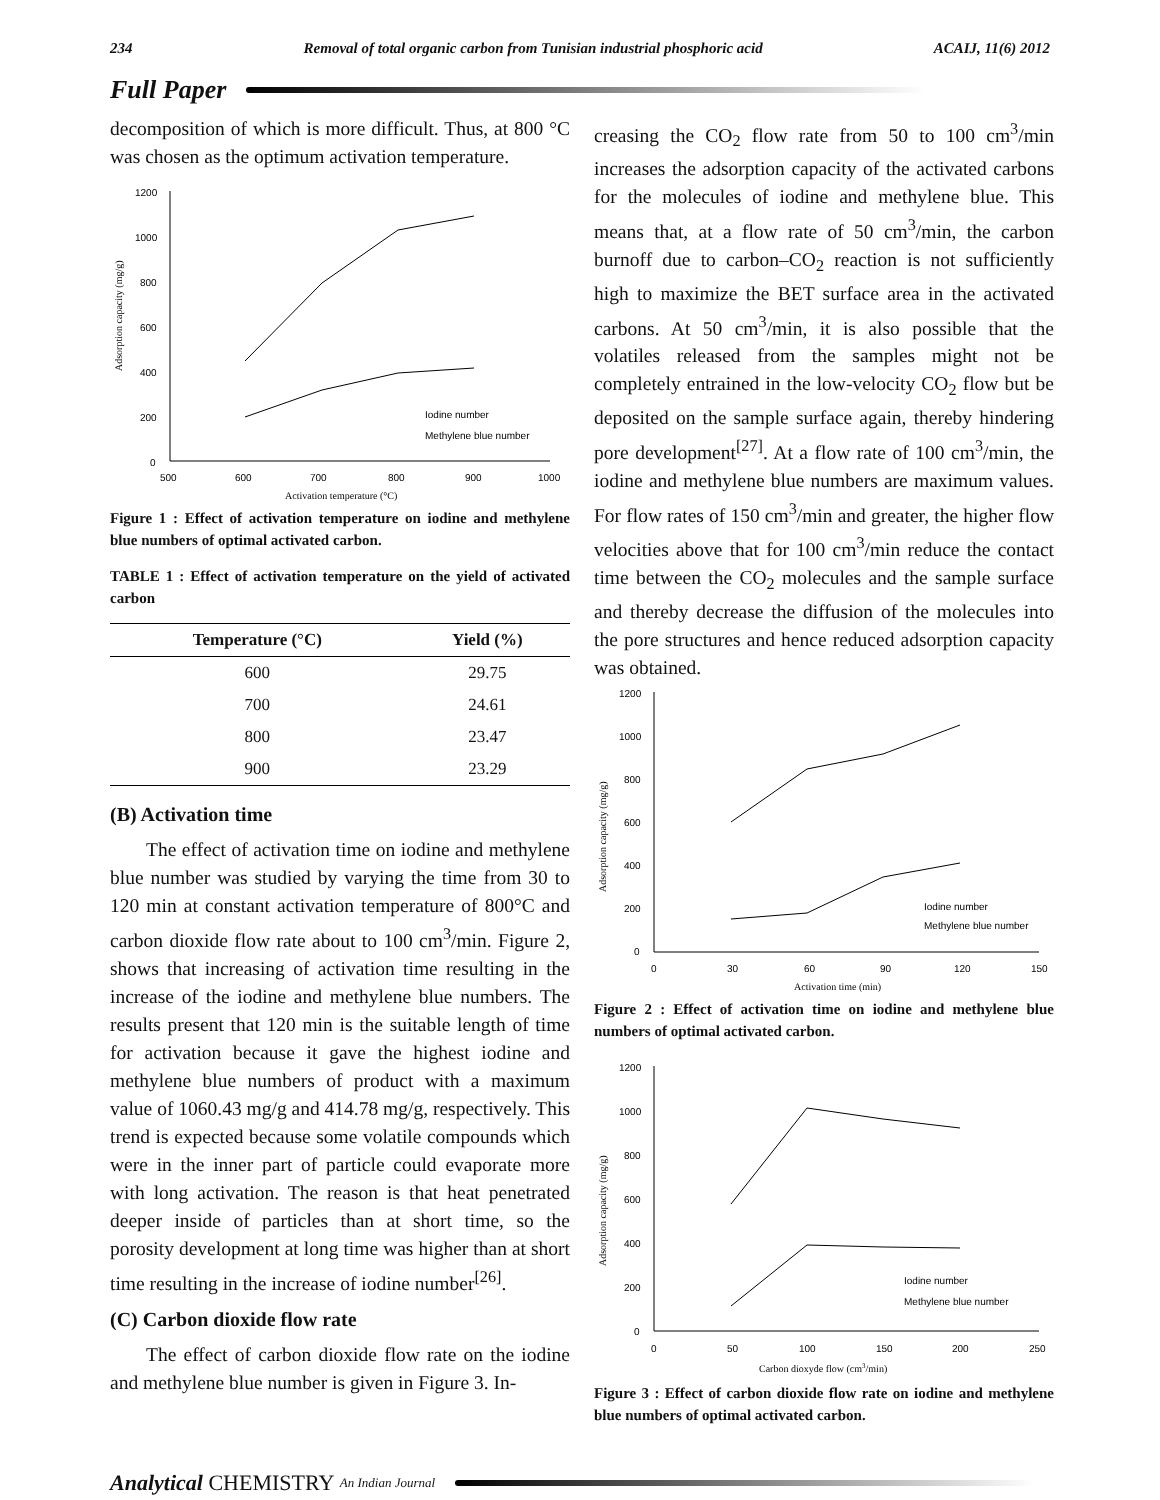234 Removal of total organic carbon from Tunisian industrial phosphoric acid ACAIJ, 11(6) 2012
Full Paper
decomposition of which is more difficult. Thus, at 800 °C was chosen as the optimum activation temperature.
1200
1000
800
600
400
200
0
500
600
700
800
900
1000
Iodine number
Methylene blue number
Activation temperature (°C)
Adsorption capacity (mg/g)
Figure 1 : Effect of activation temperature on iodine and methylene blue numbers of optimal activated carbon.
TABLE 1 : Effect of activation temperature on the yield of activated carbon
| Temperature (°C) | Yield (%) |
| --- | --- |
| 600 | 29.75 |
| 700 | 24.61 |
| 800 | 23.47 |
| 900 | 23.29 |
(B) Activation time
The effect of activation time on iodine and methylene blue number was studied by varying the time from 30 to 120 min at constant activation temperature of 800°C and carbon dioxide flow rate about to 100 cm<sup>3</sup>/min. Figure 2, shows that increasing of activation time resulting in the increase of the iodine and methylene blue numbers. The results present that 120 min is the suitable length of time for activation because it gave the highest iodine and methylene blue numbers of product with a maximum value of 1060.43 mg/g and 414.78 mg/g, respectively. This trend is expected because some volatile compounds which were in the inner part of particle could evaporate more with long activation. The reason is that heat penetrated deeper inside of particles than at short time, so the porosity development at long time was higher than at short time resulting in the increase of iodine number<sup>[26]</sup>.
(C) Carbon dioxide flow rate
The effect of carbon dioxide flow rate on the iodine and methylene blue number is given in Figure 3. In-
creasing the CO<sub>2</sub> flow rate from 50 to 100 cm<sup>3</sup>/min increases the adsorption capacity of the activated carbons for the molecules of iodine and methylene blue. This means that, at a flow rate of 50 cm<sup>3</sup>/min, the carbon burnoff due to carbon–CO<sub>2</sub> reaction is not sufficiently high to maximize the BET surface area in the activated carbons. At 50 cm<sup>3</sup>/min, it is also possible that the volatiles released from the samples might not be completely entrained in the low-velocity CO<sub>2</sub> flow but be deposited on the sample surface again, thereby hindering pore development<sup>[27]</sup>. At a flow rate of 100 cm<sup>3</sup>/min, the iodine and methylene blue numbers are maximum values. For flow rates of 150 cm<sup>3</sup>/min and greater, the higher flow velocities above that for 100 cm<sup>3</sup>/min reduce the contact time between the CO<sub>2</sub> molecules and the sample surface and thereby decrease the diffusion of the molecules into the pore structures and hence reduced adsorption capacity was obtained.
1200
1000
800
600
400
200
0
0
30
60
90
120
150
Iodine number
Methylene blue number
Activation time (min)
Adsorption capacity (mg/g)
Figure 2 : Effect of activation time on iodine and methylene blue numbers of optimal activated carbon.
1200
1000
800
600
400
200
0
0
50
100
150
200
250
Iodine number
Methylene blue number
Carbon dioxyde flow (cm3/min)
Adsorption capacity (mg/g)
Figure 3 : Effect of carbon dioxide flow rate on iodine and methylene blue numbers of optimal activated carbon.
Analytical CHEMISTRY An Indian Journal